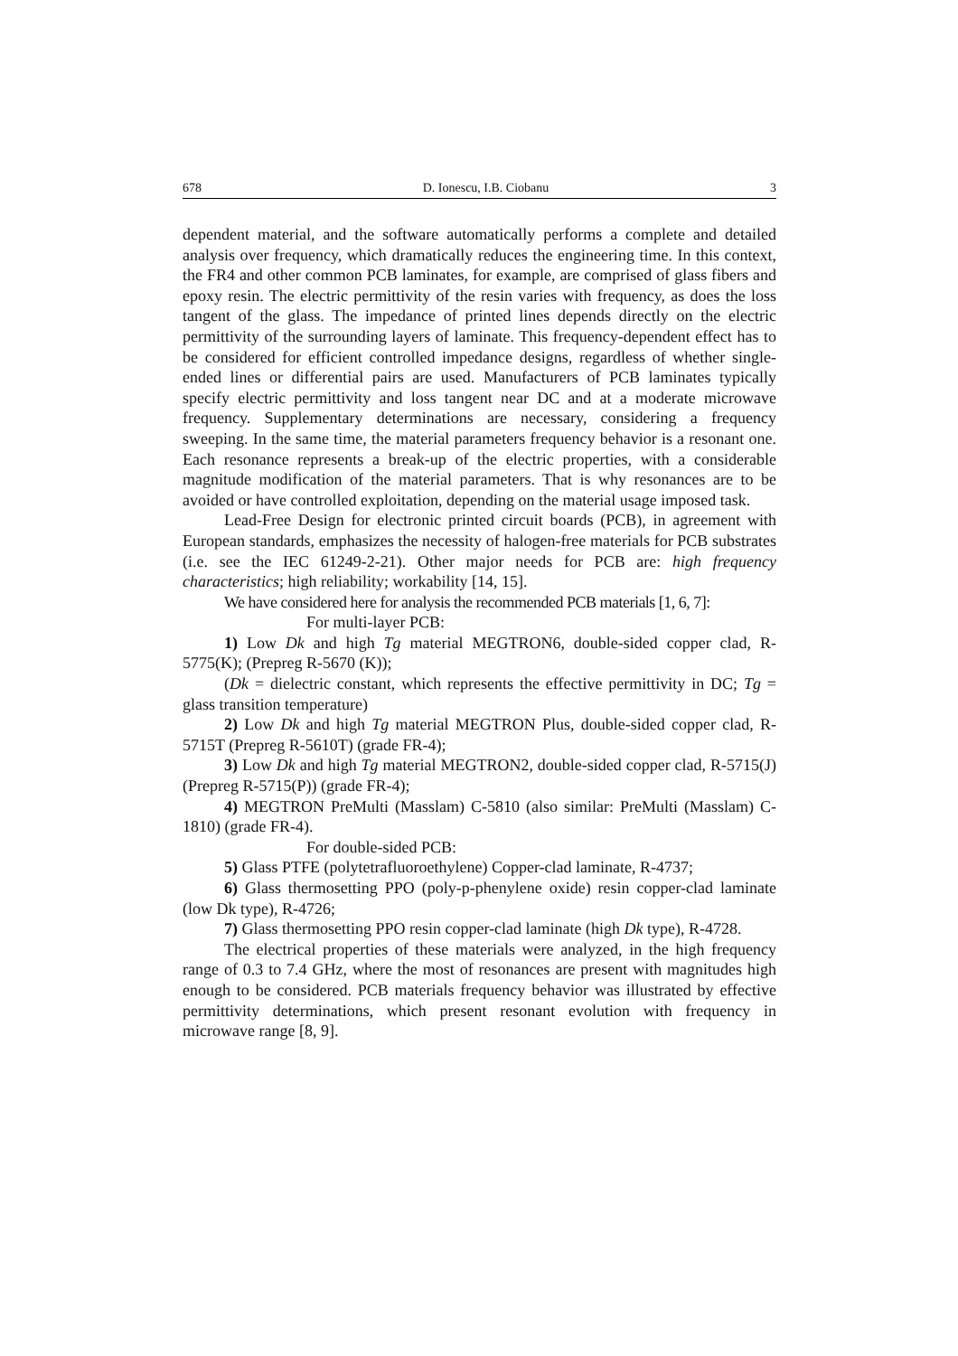678 D. Ionescu, I.B. Ciobanu 3
dependent material, and the software automatically performs a complete and detailed analysis over frequency, which dramatically reduces the engineering time. In this context, the FR4 and other common PCB laminates, for example, are comprised of glass fibers and epoxy resin. The electric permittivity of the resin varies with frequency, as does the loss tangent of the glass. The impedance of printed lines depends directly on the electric permittivity of the surrounding layers of laminate. This frequency-dependent effect has to be considered for efficient controlled impedance designs, regardless of whether single-ended lines or differential pairs are used. Manufacturers of PCB laminates typically specify electric permittivity and loss tangent near DC and at a moderate microwave frequency. Supplementary determinations are necessary, considering a frequency sweeping. In the same time, the material parameters frequency behavior is a resonant one. Each resonance represents a break-up of the electric properties, with a considerable magnitude modification of the material parameters. That is why resonances are to be avoided or have controlled exploitation, depending on the material usage imposed task.
Lead-Free Design for electronic printed circuit boards (PCB), in agreement with European standards, emphasizes the necessity of halogen-free materials for PCB substrates (i.e. see the IEC 61249-2-21). Other major needs for PCB are: high frequency characteristics; high reliability; workability [14, 15].
We have considered here for analysis the recommended PCB materials [1, 6, 7]:
For multi-layer PCB:
1) Low Dk and high Tg material MEGTRON6, double-sided copper clad, R-5775(K); (Prepreg R-5670 (K));
(Dk = dielectric constant, which represents the effective permittivity in DC; Tg = glass transition temperature)
2) Low Dk and high Tg material MEGTRON Plus, double-sided copper clad, R-5715T (Prepreg R-5610T) (grade FR-4);
3) Low Dk and high Tg material MEGTRON2, double-sided copper clad, R-5715(J) (Prepreg R-5715(P)) (grade FR-4);
4) MEGTRON PreMulti (Masslam) C-5810 (also similar: PreMulti (Masslam) C-1810) (grade FR-4).
For double-sided PCB:
5) Glass PTFE (polytetrafluoroethylene) Copper-clad laminate, R-4737;
6) Glass thermosetting PPO (poly-p-phenylene oxide) resin copper-clad laminate (low Dk type), R-4726;
7) Glass thermosetting PPO resin copper-clad laminate (high Dk type), R-4728.
The electrical properties of these materials were analyzed, in the high frequency range of 0.3 to 7.4 GHz, where the most of resonances are present with magnitudes high enough to be considered. PCB materials frequency behavior was illustrated by effective permittivity determinations, which present resonant evolution with frequency in microwave range [8, 9].